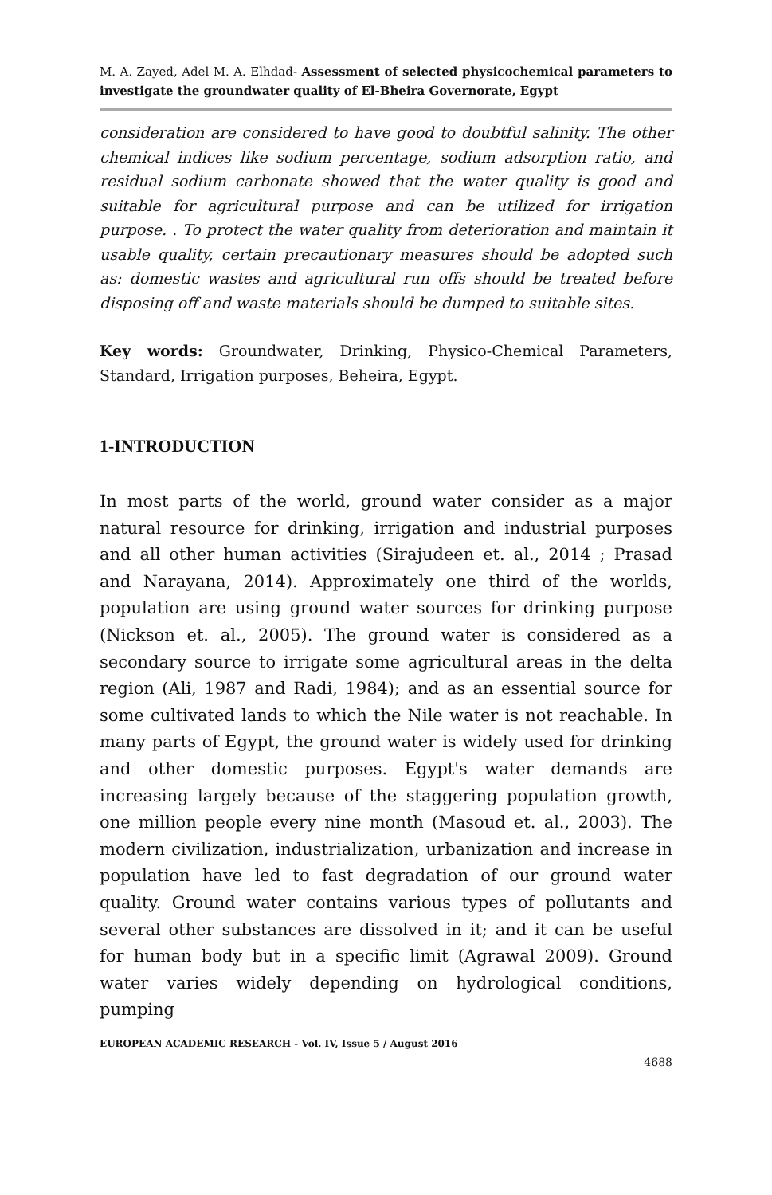M. A. Zayed, Adel M. A. Elhdad- Assessment of selected physicochemical parameters to investigate the groundwater quality of El-Bheira Governorate, Egypt
consideration are considered to have good to doubtful salinity. The other chemical indices like sodium percentage, sodium adsorption ratio, and residual sodium carbonate showed that the water quality is good and suitable for agricultural purpose and can be utilized for irrigation purpose. . To protect the water quality from deterioration and maintain it usable quality, certain precautionary measures should be adopted such as: domestic wastes and agricultural run offs should be treated before disposing off and waste materials should be dumped to suitable sites.
Key words: Groundwater, Drinking, Physico-Chemical Parameters, Standard, Irrigation purposes, Beheira, Egypt.
1-INTRODUCTION
In most parts of the world, ground water consider as a major natural resource for drinking, irrigation and industrial purposes and all other human activities (Sirajudeen et. al., 2014 ; Prasad and Narayana, 2014). Approximately one third of the worlds, population are using ground water sources for drinking purpose (Nickson et. al., 2005). The ground water is considered as a secondary source to irrigate some agricultural areas in the delta region (Ali, 1987 and Radi, 1984); and as an essential source for some cultivated lands to which the Nile water is not reachable. In many parts of Egypt, the ground water is widely used for drinking and other domestic purposes. Egypt's water demands are increasing largely because of the staggering population growth, one million people every nine month (Masoud et. al., 2003). The modern civilization, industrialization, urbanization and increase in population have led to fast degradation of our ground water quality. Ground water contains various types of pollutants and several other substances are dissolved in it; and it can be useful for human body but in a specific limit (Agrawal 2009). Ground water varies widely depending on hydrological conditions, pumping
EUROPEAN ACADEMIC RESEARCH - Vol. IV, Issue 5 / August 2016
4688